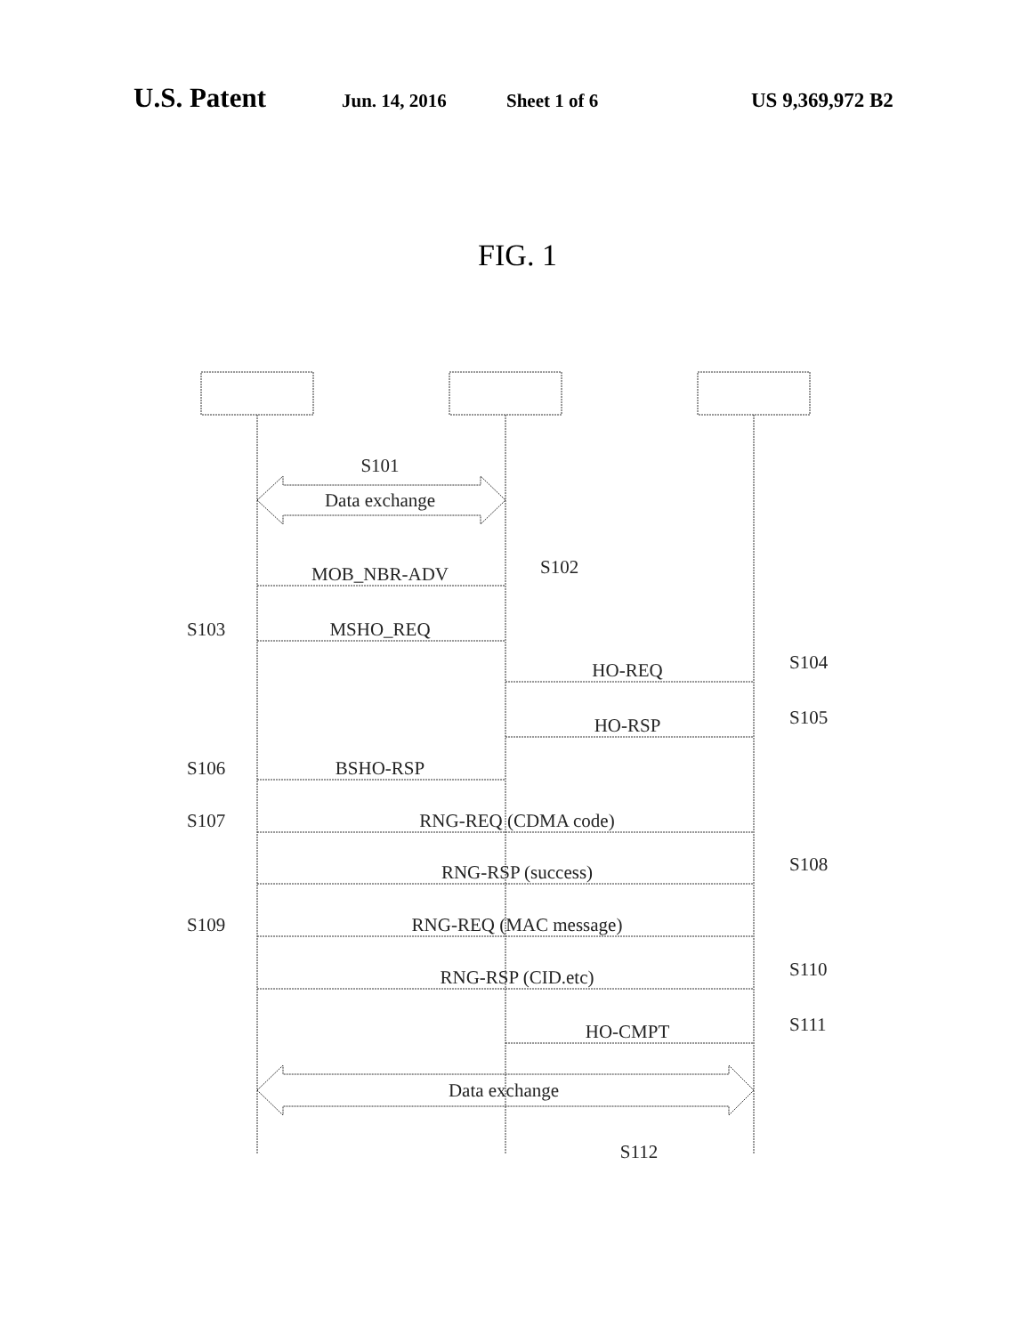U.S. Patent Jun. 14, 2016 Sheet 1 of 6 US 9,369,972 B2
FIG. 1
S101
Data exchange
MOB_NBR-ADV
S102
S103
MSHO_REQ
HO-REQ
S104
HO-RSP
S105
S106
BSHO-RSP
S107
RNG-REQ (CDMA code)
RNG-RSP (success)
S108
S109
RNG-REQ (MAC message)
RNG-RSP (CID.etc)
S110
HO-CMPT
S111
Data exchange
S112